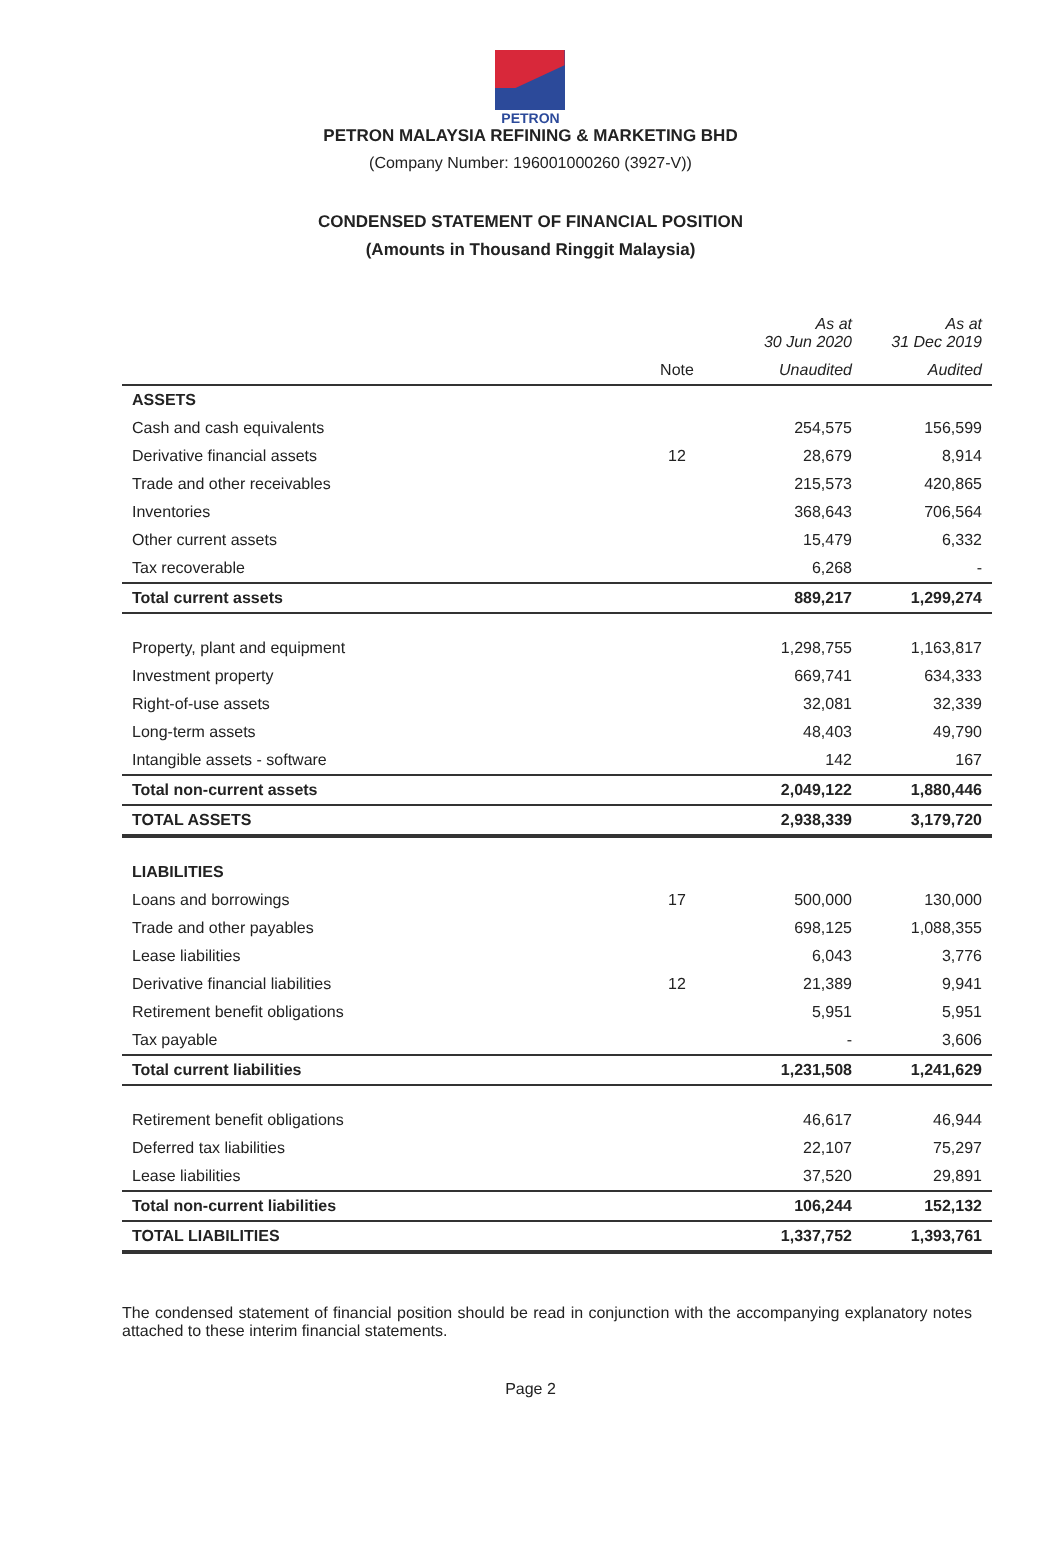PETRON
PETRON MALAYSIA REFINING & MARKETING BHD
(Company Number: 196001000260 (3927-V))
CONDENSED STATEMENT OF FINANCIAL POSITION
(Amounts in Thousand Ringgit Malaysia)
| | | As at 30 Jun 2020 | As at 31 Dec 2019 |
| --- | --- | --- | --- |
| | Note | Unaudited | Audited |
| ASSETS | | | |
| Cash and cash equivalents | | 254,575 | 156,599 |
| Derivative financial assets | 12 | 28,679 | 8,914 |
| Trade and other receivables | | 215,573 | 420,865 |
| Inventories | | 368,643 | 706,564 |
| Other current assets | | 15,479 | 6,332 |
| Tax recoverable | | 6,268 | - |
| Total current assets | | 889,217 | 1,299,274 |
| Property, plant and equipment | | 1,298,755 | 1,163,817 |
| Investment property | | 669,741 | 634,333 |
| Right-of-use assets | | 32,081 | 32,339 |
| Long-term assets | | 48,403 | 49,790 |
| Intangible assets - software | | 142 | 167 |
| Total non-current assets | | 2,049,122 | 1,880,446 |
| TOTAL ASSETS | | 2,938,339 | 3,179,720 |
| LIABILITIES | | | |
| Loans and borrowings | 17 | 500,000 | 130,000 |
| Trade and other payables | | 698,125 | 1,088,355 |
| Lease liabilities | | 6,043 | 3,776 |
| Derivative financial liabilities | 12 | 21,389 | 9,941 |
| Retirement benefit obligations | | 5,951 | 5,951 |
| Tax payable | | - | 3,606 |
| Total current liabilities | | 1,231,508 | 1,241,629 |
| Retirement benefit obligations | | 46,617 | 46,944 |
| Deferred tax liabilities | | 22,107 | 75,297 |
| Lease liabilities | | 37,520 | 29,891 |
| Total non-current liabilities | | 106,244 | 152,132 |
| TOTAL LIABILITIES | | 1,337,752 | 1,393,761 |
The condensed statement of financial position should be read in conjunction with the accompanying explanatory notes attached to these interim financial statements.
Page 2